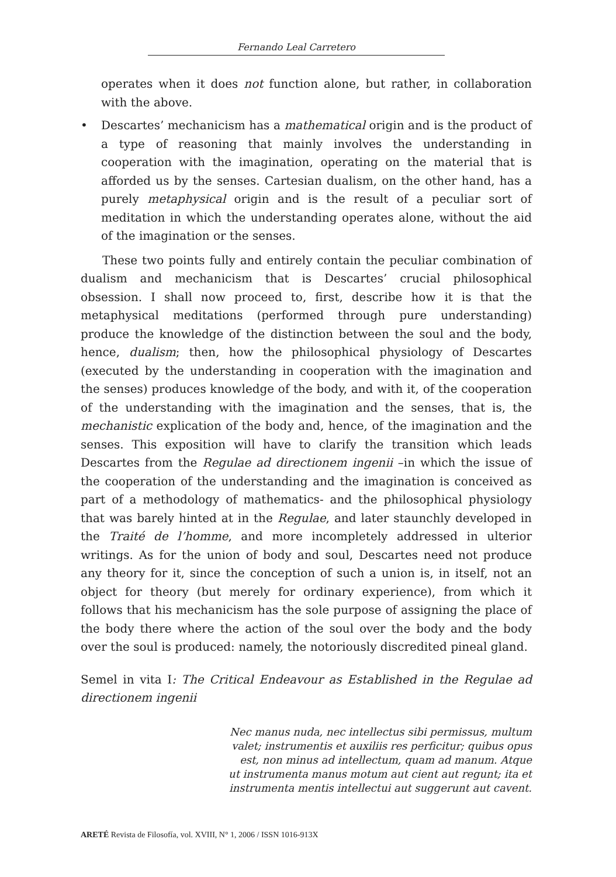Fernando Leal Carretero
operates when it does not function alone, but rather, in collaboration with the above.
• Descartes’ mechanicism has a mathematical origin and is the product of a type of reasoning that mainly involves the understanding in cooperation with the imagination, operating on the material that is afforded us by the senses. Cartesian dualism, on the other hand, has a purely metaphysical origin and is the result of a peculiar sort of meditation in which the understanding operates alone, without the aid of the imagination or the senses.
These two points fully and entirely contain the peculiar combination of dualism and mechanicism that is Descartes’ crucial philosophical obsession. I shall now proceed to, first, describe how it is that the metaphysical meditations (performed through pure understanding) produce the knowledge of the distinction between the soul and the body, hence, dualism; then, how the philosophical physiology of Descartes (executed by the understanding in cooperation with the imagination and the senses) produces knowledge of the body, and with it, of the cooperation of the understanding with the imagination and the senses, that is, the mechanistic explication of the body and, hence, of the imagination and the senses. This exposition will have to clarify the transition which leads Descartes from the Regulae ad directionem ingenii –in which the issue of the cooperation of the understanding and the imagination is conceived as part of a methodology of mathematics- and the philosophical physiology that was barely hinted at in the Regulae, and later staunchly developed in the Traité de l’homme, and more incompletely addressed in ulterior writings. As for the union of body and soul, Descartes need not produce any theory for it, since the conception of such a union is, in itself, not an object for theory (but merely for ordinary experience), from which it follows that his mechanicism has the sole purpose of assigning the place of the body there where the action of the soul over the body and the body over the soul is produced: namely, the notoriously discredited pineal gland.
Semel in vita I: The Critical Endeavour as Established in the Regulae ad directionem ingenii
Nec manus nuda, nec intellectus sibi permissus, multum valet; instrumentis et auxiliis res perficitur; quibus opus est, non minus ad intellectum, quam ad manum. Atque ut instrumenta manus motum aut cient aut regunt; ita et instrumenta mentis intellectui aut suggerunt aut cavent.
ARETÉ Revista de Filosofía, vol. XVIII, N° 1, 2006 / ISSN 1016-913X